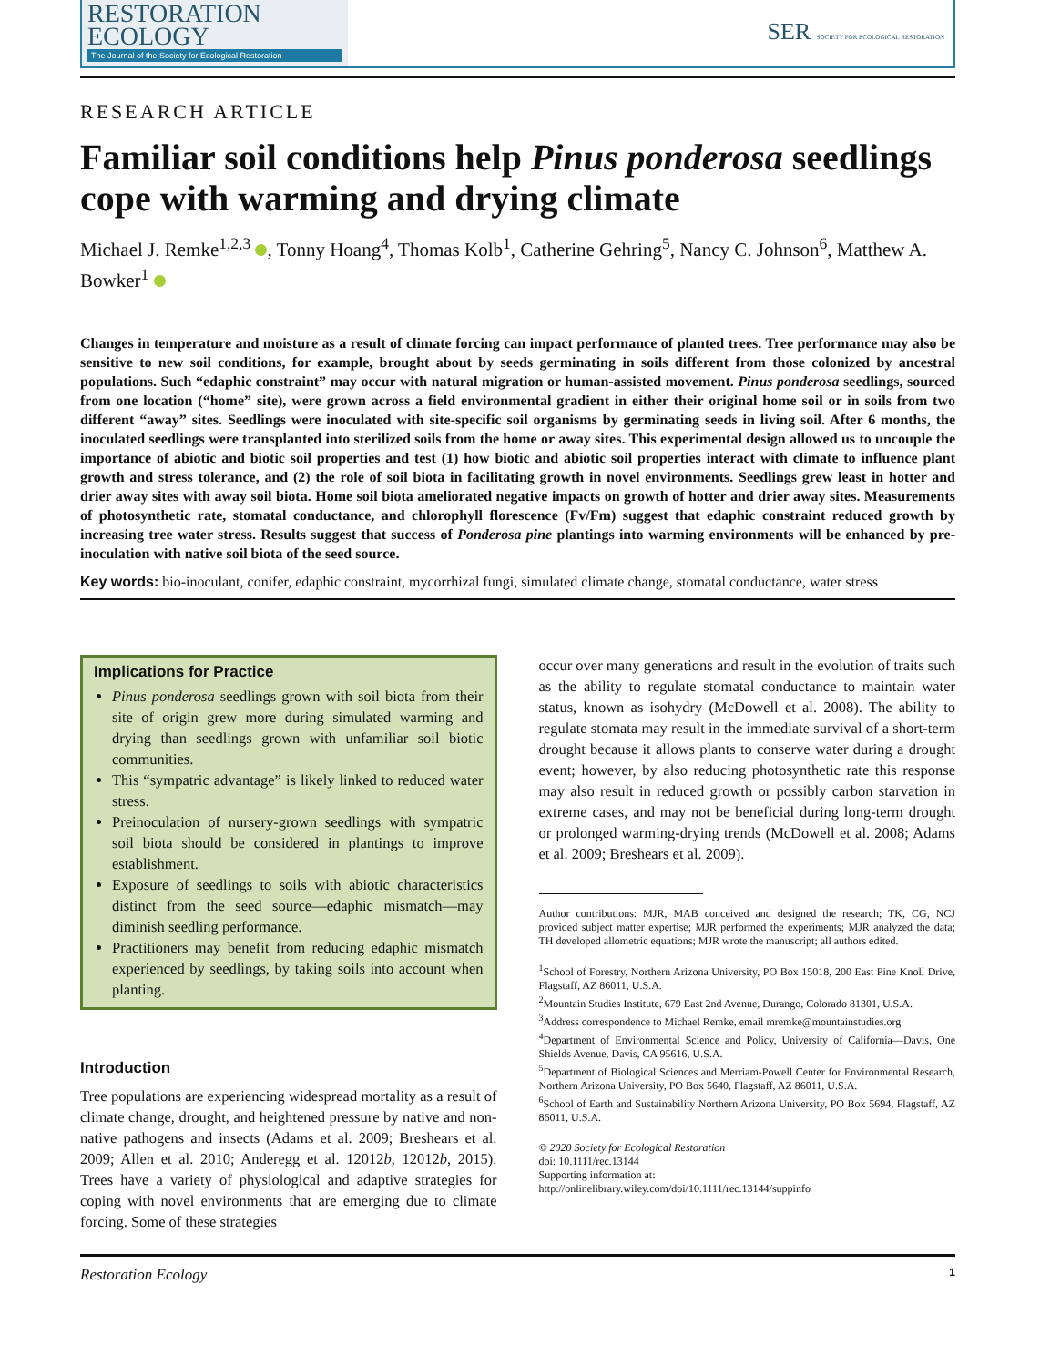RESTORATION
ECOLOGY
The Journal of the Society for Ecological Restoration
SER SOCIETY FOR ECOLOGICAL RESTORATION
RESEARCH ARTICLE
Familiar soil conditions help Pinus ponderosa seedlings cope with warming and drying climate
Michael J. Remke<sup>1,2,3</sup> , Tonny Hoang<sup>4</sup>, Thomas Kolb<sup>1</sup>, Catherine Gehring<sup>5</sup>, Nancy C. Johnson<sup>6</sup>, Matthew A. Bowker<sup>1</sup>
Changes in temperature and moisture as a result of climate forcing can impact performance of planted trees. Tree performance may also be sensitive to new soil conditions, for example, brought about by seeds germinating in soils different from those colonized by ancestral populations. Such “edaphic constraint” may occur with natural migration or human-assisted movement. Pinus ponderosa seedlings, sourced from one location (“home” site), were grown across a field environmental gradient in either their original home soil or in soils from two different “away” sites. Seedlings were inoculated with site-specific soil organisms by germinating seeds in living soil. After 6 months, the inoculated seedlings were transplanted into sterilized soils from the home or away sites. This experimental design allowed us to uncouple the importance of abiotic and biotic soil properties and test (1) how biotic and abiotic soil properties interact with climate to influence plant growth and stress tolerance, and (2) the role of soil biota in facilitating growth in novel environments. Seedlings grew least in hotter and drier away sites with away soil biota. Home soil biota ameliorated negative impacts on growth of hotter and drier away sites. Measurements of photosynthetic rate, stomatal conductance, and chlorophyll florescence (Fv/Fm) suggest that edaphic constraint reduced growth by increasing tree water stress. Results suggest that success of Ponderosa pine plantings into warming environments will be enhanced by pre-inoculation with native soil biota of the seed source.
Key words: bio-inoculant, conifer, edaphic constraint, mycorrhizal fungi, simulated climate change, stomatal conductance, water stress
Implications for Practice
Pinus ponderosa seedlings grown with soil biota from their site of origin grew more during simulated warming and drying than seedlings grown with unfamiliar soil biotic communities.
This “sympatric advantage” is likely linked to reduced water stress.
Preinoculation of nursery-grown seedlings with sympatric soil biota should be considered in plantings to improve establishment.
Exposure of seedlings to soils with abiotic characteristics distinct from the seed source—edaphic mismatch—may diminish seedling performance.
Practitioners may benefit from reducing edaphic mismatch experienced by seedlings, by taking soils into account when planting.
Introduction
Tree populations are experiencing widespread mortality as a result of climate change, drought, and heightened pressure by native and non-native pathogens and insects (Adams et al. 2009; Breshears et al. 2009; Allen et al. 2010; Anderegg et al. 12012b, 12012b, 2015). Trees have a variety of physiological and adaptive strategies for coping with novel environments that are emerging due to climate forcing. Some of these strategies
occur over many generations and result in the evolution of traits such as the ability to regulate stomatal conductance to maintain water status, known as isohydry (McDowell et al. 2008). The ability to regulate stomata may result in the immediate survival of a short-term drought because it allows plants to conserve water during a drought event; however, by also reducing photosynthetic rate this response may also result in reduced growth or possibly carbon starvation in extreme cases, and may not be beneficial during long-term drought or prolonged warming-drying trends (McDowell et al. 2008; Adams et al. 2009; Breshears et al. 2009).
Author contributions: MJR, MAB conceived and designed the research; TK, CG, NCJ provided subject matter expertise; MJR performed the experiments; MJR analyzed the data; TH developed allometric equations; MJR wrote the manuscript; all authors edited.
<sup>1</sup> School of Forestry, Northern Arizona University, PO Box 15018, 200 East Pine Knoll Drive, Flagstaff, AZ 86011, U.S.A.
<sup>2</sup> Mountain Studies Institute, 679 East 2nd Avenue, Durango, Colorado 81301, U.S.A.
<sup>3</sup> Address correspondence to Michael Remke, email mremke@mountainstudies.org
<sup>4</sup> Department of Environmental Science and Policy, University of California—Davis, One Shields Avenue, Davis, CA 95616, U.S.A.
<sup>5</sup> Department of Biological Sciences and Merriam-Powell Center for Environmental Research, Northern Arizona University, PO Box 5640, Flagstaff, AZ 86011, U.S.A.
<sup>6</sup> School of Earth and Sustainability Northern Arizona University, PO Box 5694, Flagstaff, AZ 86011, U.S.A.
© 2020 Society for Ecological Restoration
doi: 10.1111/rec.13144
Supporting information at:
http://onlinelibrary.wiley.com/doi/10.1111/rec.13144/suppinfo
Restoration Ecology 1